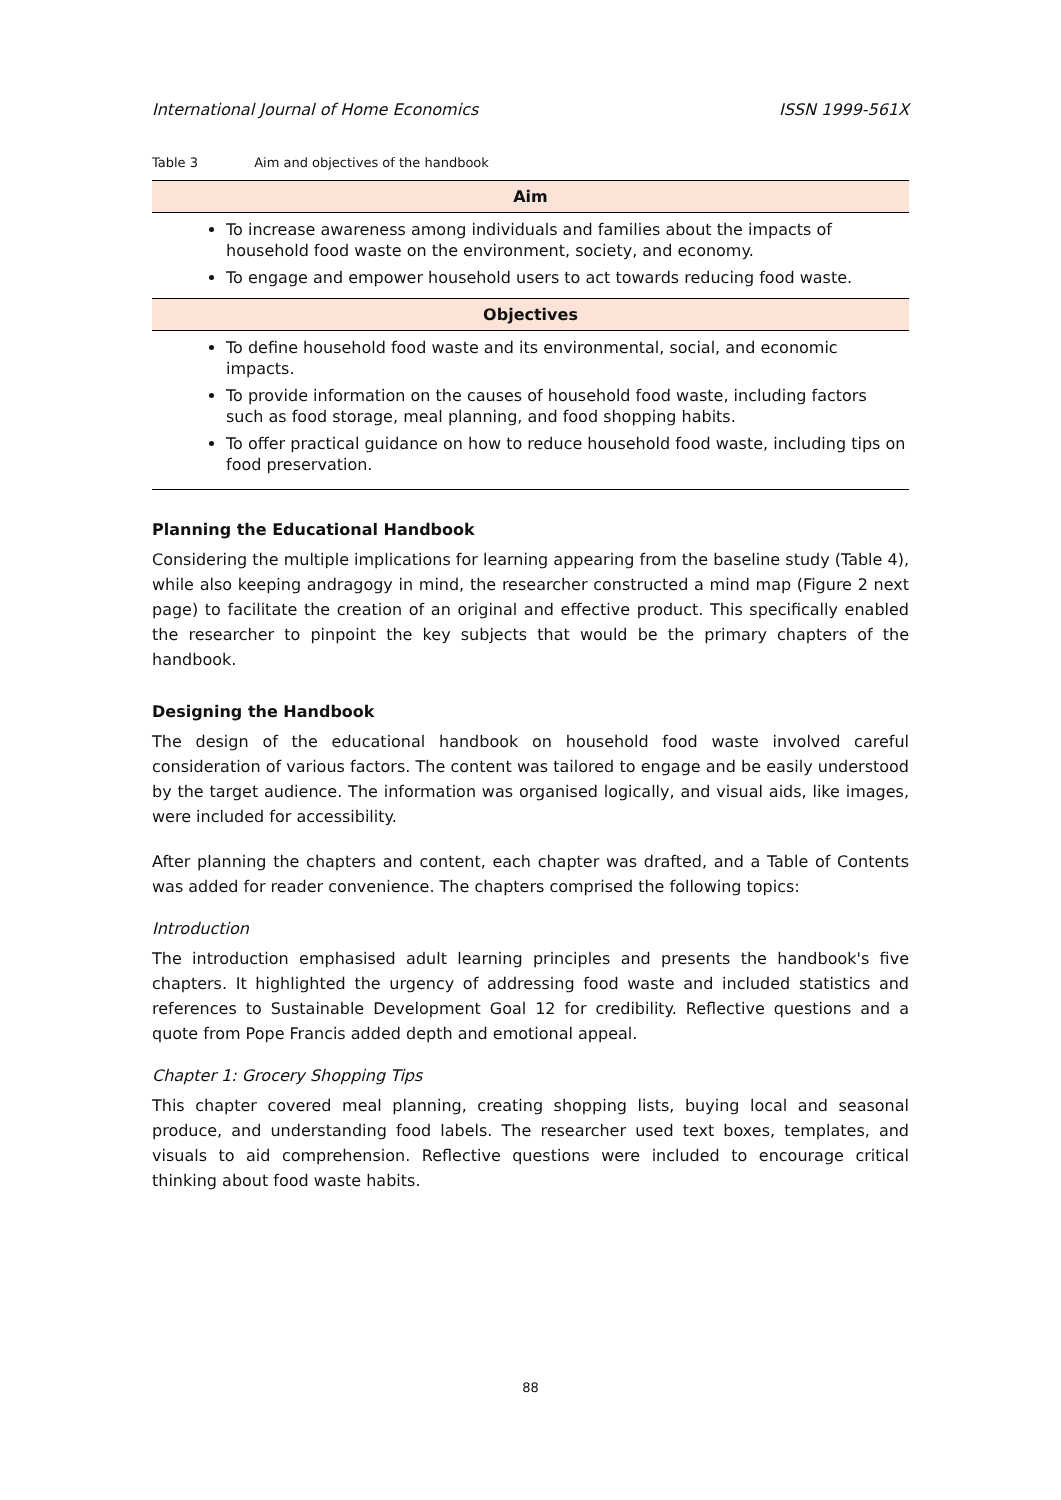International Journal of Home Economics ISSN 1999-561X
Table 3 Aim and objectives of the handbook
| Aim |
| --- |
| To increase awareness among individuals and families about the impacts of household food waste on the environment, society, and economy. To engage and empower household users to act towards reducing food waste. |
| Objectives |
| To define household food waste and its environmental, social, and economic impacts. To provide information on the causes of household food waste, including factors such as food storage, meal planning, and food shopping habits. To offer practical guidance on how to reduce household food waste, including tips on food preservation. |
Planning the Educational Handbook
Considering the multiple implications for learning appearing from the baseline study (Table 4), while also keeping andragogy in mind, the researcher constructed a mind map (Figure 2 next page) to facilitate the creation of an original and effective product. This specifically enabled the researcher to pinpoint the key subjects that would be the primary chapters of the handbook.
Designing the Handbook
The design of the educational handbook on household food waste involved careful consideration of various factors. The content was tailored to engage and be easily understood by the target audience. The information was organised logically, and visual aids, like images, were included for accessibility.
After planning the chapters and content, each chapter was drafted, and a Table of Contents was added for reader convenience. The chapters comprised the following topics:
Introduction
The introduction emphasised adult learning principles and presents the handbook's five chapters. It highlighted the urgency of addressing food waste and included statistics and references to Sustainable Development Goal 12 for credibility. Reflective questions and a quote from Pope Francis added depth and emotional appeal.
Chapter 1: Grocery Shopping Tips
This chapter covered meal planning, creating shopping lists, buying local and seasonal produce, and understanding food labels. The researcher used text boxes, templates, and visuals to aid comprehension. Reflective questions were included to encourage critical thinking about food waste habits.
88